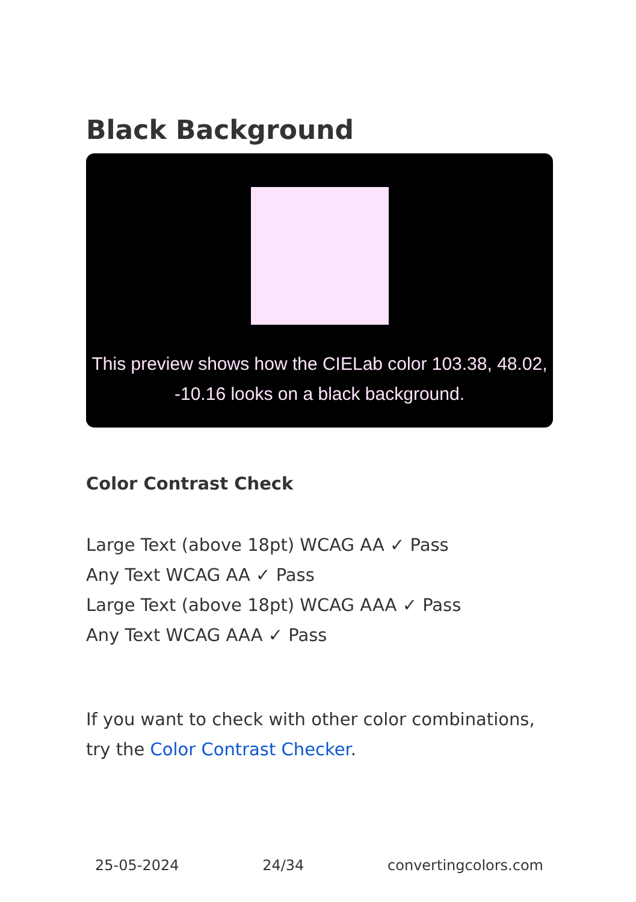Black Background
This preview shows how the CIELab color 103.38, 48.02, -10.16 looks on a black background.
Color Contrast Check
Large Text (above 18pt) WCAG AA ✓ Pass
Any Text WCAG AA ✓ Pass
Large Text (above 18pt) WCAG AAA ✓ Pass
Any Text WCAG AAA ✓ Pass
If you want to check with other color combinations, try the Color Contrast Checker.
25-05-2024 24/34 convertingcolors.com